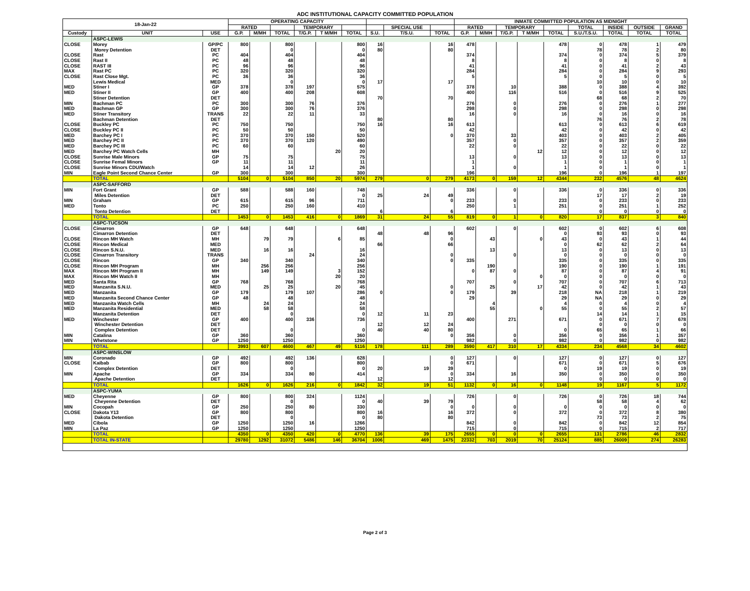ADC INSTITUTIONAL CAPACITY COMMITTED POPULATION
| 18-Jan-22 | | | OPERATING CAPACITY | | | | | | | | | INMATE COMMITTED POPULATION AS MIDNIGHT | | | | | | | | |
| --- | --- | --- | --- | --- | --- | --- | --- | --- | --- | --- | --- | --- | --- | --- | --- | --- | --- | --- | --- | --- |
| | | | RATED | | | TEMPORARY | | | | SPECIAL USE | | RATED | | TEMPORARY | | | TOTAL | INSIDE | OUTSIDE | GRAND |
| Custody | UNIT | USE | G.P. | M/MH | TOTAL | T/G.P. | T M/MH | TOTAL | S.U. | T/S.U. | TOTAL | G.P. | M/MH | T/G.P. | T M/MH | TOTAL | S.U./T.S.U. | TOTAL | TOTAL | TOTAL |
| | ASPC-LEWIS | | | | | | | | | | | | | | | | | | | |
| CLOSE | Morey | GP/PC | 800 | | 800 | | | 800 | 16 | | 16 | 478 | | | | 478 | 0 | 478 | 1 | 479 |
| | Morey Detention | DET | | | 0 | | | 0 | 80 | | 80 | | | | | | 78 | 78 | 2 | 80 |
| CLOSE | Rast | PC | 404 | | 404 | | | 404 | | | | 374 | | | | 374 | 0 | 374 | 5 | 379 |
| CLOSE | Rast II | PC | 48 | | 48 | | | 48 | | | | 8 | | | | 8 | 0 | 8 | 0 | 8 |
| CLOSE | RAST III | PC | 96 | | 96 | | | 96 | | | | 41 | | | | 41 | 0 | 41 | 2 | 43 |
| MAX | Rast PC | PC | 320 | | 320 | | | 320 | | | | 284 | | | | 284 | 0 | 284 | 9 | 293 |
| CLOSE | Rast Close Mgt. | PC | 36 | | 36 | | | 36 | | | | 5 | | | | 5 | 0 | 5 | 0 | 5 |
| | Lewis Medical | MED | | | 0 | | | 0 | 17 | | 17 | | | | | | 10 | 10 | 0 | 10 |
| MED | Stiner I | GP | 378 | | 378 | 197 | | 575 | | | | 378 | | 10 | | 388 | 0 | 388 | 4 | 392 |
| MED | Stiner II | GP | 400 | | 400 | 208 | | 608 | | | | 400 | | 116 | | 516 | 0 | 516 | 9 | 525 |
| | Stiner Detention | DET | | | | | | | 70 | | 70 | | | | | | 68 | 68 | 2 | 70 |
| MIN | Bachman PC | PC | 300 | | 300 | 76 | | 376 | | | | 276 | | 0 | | 276 | 0 | 276 | 1 | 277 |
| MED | Bachman GP | GP | 300 | | 300 | 76 | | 376 | | | | 298 | | 0 | | 298 | 0 | 298 | 0 | 298 |
| MED | Stiner Transitory | TRANS | 22 | | 22 | 11 | | 33 | | | | 16 | | 0 | | 16 | 0 | 16 | 0 | 16 |
| | Bachman Detention | DET | | | | | | | 80 | | 80 | | | | | | 76 | 76 | 2 | 78 |
| CLOSE | Buckley PC | PC | 750 | | 750 | | | 750 | 16 | | 16 | 613 | | | | 613 | 0 | 613 | 6 | 619 |
| CLOSE | Buckley PC II | PC | 50 | | 50 | | | 50 | | | | 42 | | | | 42 | 0 | 42 | 0 | 42 |
| MED | Barchey PC I | PC | 370 | | 370 | 150 | | 520 | | | 0 | 370 | | 33 | | 403 | 0 | 403 | 2 | 405 |
| MED | Barchey PC II | PC | 370 | | 370 | 120 | | 490 | | | | 357 | | 0 | | 357 | 0 | 357 | 2 | 359 |
| MED | Barchey PC III | PC | 60 | | 60 | | | 60 | | | | 22 | | 0 | | 22 | 0 | 22 | 0 | 22 |
| MED | Barchey PC Watch Cells | MH | | | | | 20 | 20 | | | | | | | 12 | 12 | 0 | 12 | 0 | 12 |
| CLOSE | Sunrise Male Minors | GP | 75 | | 75 | | | 75 | | | | 13 | | 0 | | 13 | 0 | 13 | 0 | 13 |
| CLOSE | Sunrise Femal Minors | GP | 11 | | 11 | | | 11 | | | | 1 | | | | 1 | 0 | 1 | 0 | 1 |
| CLOSE | Sunrise Minors CDU/Watch | | 14 | | 14 | 12 | | 26 | | | | 1 | | 0 | | 1 | 0 | 1 | 0 | 1 |
| MIN | Eagle Point Second Chance Center | GP | 300 | | 300 | | | 300 | | | | 196 | | | | 196 | 0 | 196 | 1 | 197 |
| | TOTAL | | 5104 | 0 | 5104 | 850 | 20 | 5974 | 279 | 0 | 279 | 4173 | 0 | 159 | 12 | 4344 | 232 | 4576 | 48 | 4624 |
| | ASPC-SAFFORD | | | | | | | | | | | | | | | | | | | |
| MIN | Fort Grant | GP | 588 | | 588 | 160 | | 748 | | | | 336 | | 0 | | 336 | 0 | 336 | 0 | 336 |
| | Miles Detention | DET | | | | | | 0 | 25 | 24 | 49 | | | | | | 17 | 17 | 2 | 19 |
| MIN | Graham | GP | 615 | | 615 | 96 | | 711 | | | 0 | 233 | | 0 | | 233 | 0 | 233 | 0 | 233 |
| MED | Tonto | PC | 250 | | 250 | 160 | | 410 | | | | 250 | | 1 | | 251 | 0 | 251 | 1 | 252 |
| | Tonto Detention | DET | | | | | | | 6 | | 6 | | | | | | 0 | 0 | 0 | 0 |
| | TOTAL | | 1453 | 0 | 1453 | 416 | 0 | 1869 | 31 | 24 | 55 | 819 | 0 | 1 | 0 | 820 | 17 | 837 | 3 | 840 |
| | ASPC-TUCSON | | | | | | | | | | | | | | | | | | | |
| CLOSE | Cimarron | GP | 648 | | 648 | | | 648 | | | | 602 | | 0 | | 602 | 0 | 602 | 6 | 608 |
| | Cimarron Detention | DET | | | | | | | 48 | 48 | 96 | | | | | 0 | 93 | 93 | 0 | 93 |
| CLOSE | Rincon MH Watch | MH | | 79 | 79 | | 6 | 85 | | | 0 | | 43 | | 0 | 43 | 0 | 43 | 1 | 44 |
| CLOSE | Rincon Medical | MED | | | | | | | 66 | | 66 | | | | | 0 | 62 | 62 | 2 | 64 |
| CLOSE | Rincon S.N.U. | MED | | 16 | 16 | | | 16 | | | | | 13 | | | 13 | 0 | 13 | 0 | 13 |
| CLOSE | Cimarron Transitory | TRANS | | | | 24 | | 24 | | | 0 | | | 0 | | 0 | 0 | 0 | 0 | 0 |
| CLOSE | Rincon | GP | 340 | | 340 | | | 340 | | | 0 | 335 | | | | 335 | 0 | 335 | 0 | 335 |
| CLOSE | Rincon MH Program | MH | | 256 | 256 | | | 256 | | | | | 190 | | | 190 | 0 | 190 | 1 | 191 |
| MAX | Rincon MH Program II | MH | | 149 | 149 | | 3 | 152 | | | | 0 | 87 | 0 | | 87 | 0 | 87 | 4 | 91 |
| MAX | Rincon MH Watch II | MH | | | | | 20 | 20 | | | | | | | 0 | 0 | 0 | 0 | 0 | 0 |
| MED | Santa Rita | GP | 768 | | 768 | | | 768 | | | | 707 | | 0 | | 707 | 0 | 707 | 6 | 713 |
| MED | Manzanita S.N.U. | MED | | 25 | 25 | | 20 | 45 | | | 0 | | 25 | | 17 | 42 | 0 | 42 | 1 | 43 |
| MED | Manzanita | GP | 179 | | 179 | 107 | | 286 | 0 | | 0 | 179 | | 39 | | 218 | NA | 218 | 1 | 219 |
| MED | Manzanita Second Chance Center | GP | 48 | | 48 | | | 48 | | | | 29 | | | | 29 | NA | 29 | 0 | 29 |
| MED | Manzanita Watch Cells | MH | | 24 | 24 | | | 24 | | | | | 4 | | | 4 | 0 | 4 | 0 | 4 |
| MED | Manzanita Residential | MED | | 58 | 58 | | | 58 | | | | | 55 | | 0 | 55 | 0 | 55 | 2 | 57 |
| | Manzanita Detention | DET | | | 0 | | | 0 | 12 | 11 | 23 | | | | | | 14 | 14 | 1 | 15 |
| MED | Winchester | GP | 400 | | 400 | 336 | | 736 | | | | 400 | | 271 | | 671 | 0 | 671 | 7 | 678 |
| | Winchester Detention | DET | | | | | | | 12 | 12 | 24 | | | | | | 0 | 0 | 0 | 0 |
| | Complex Detention | DET | | | 0 | | | 0 | 40 | 40 | 80 | | | | | 0 | 65 | 65 | 1 | 66 |
| MIN | Catalina | GP | 360 | | 360 | | | 360 | | | 0 | 356 | | 0 | | 356 | 0 | 356 | 1 | 357 |
| MIN | Whetstone | GP | 1250 | | 1250 | | | 1250 | | | | 982 | | 0 | | 982 | 0 | 982 | 0 | 982 |
| | TOTAL | | 3993 | 607 | 4600 | 467 | 49 | 5116 | 178 | 111 | 289 | 3590 | 417 | 310 | 17 | 4334 | 234 | 4568 | 34 | 4602 |
| | ASPC-WINSLOW | | | | | | | | | | | | | | | | | | | |
| MIN | Coronado | GP | 492 | | 492 | 136 | | 628 | | | 0 | 127 | | 0 | | 127 | 0 | 127 | 0 | 127 |
| CLOSE | Kaibab | GP | 800 | | 800 | | | 800 | | | 0 | 671 | | | | 671 | 0 | 671 | 5 | 676 |
| | Complex Detention | DET | | | 0 | | | 0 | 20 | 19 | 39 | | | | | 0 | 19 | 19 | 0 | 19 |
| MIN | Apache | GP | 334 | | 334 | 80 | | 414 | | | 0 | 334 | | 16 | | 350 | 0 | 350 | 0 | 350 |
| | Apache Detention | DET | | | | | | | 12 | | 12 | | | | | | 0 | 0 | 0 | 0 |
| | TOTAL | | 1626 | 0 | 1626 | 216 | 0 | 1842 | 32 | 19 | 51 | 1132 | 0 | 16 | 0 | 1148 | 19 | 1167 | 5 | 1172 |
| | ASPC-YUMA | | | | | | | | | | | | | | | | | | | |
| MED | Cheyenne | GP | 800 | | 800 | 324 | | 1124 | | | | 726 | | 0 | | 726 | 0 | 726 | 18 | 744 |
| | Cheyenne Detention | DET | | | 0 | | | 0 | 40 | 39 | 79 | | | | | | 58 | 58 | 4 | 62 |
| MIN | Cocopah | GP | 250 | | 250 | 80 | | 330 | | | 0 | 0 | | 0 | | 0 | 0 | 0 | 0 | 0 |
| CLOSE | Dakota Y13 | GP | 800 | | 800 | | | 800 | 16 | | 16 | 372 | | 0 | | 372 | 0 | 372 | 8 | 380 |
| | Dakota Detention | DET | | | 0 | | | 0 | 80 | | 80 | | | | | | 73 | 73 | 2 | 75 |
| MED | Cibola | GP | 1250 | | 1250 | 16 | | 1266 | | | | 842 | | 0 | | 842 | 0 | 842 | 12 | 854 |
| MIN | La Paz | GP | 1250 | | 1250 | | | 1250 | | | | 715 | | 0 | | 715 | 0 | 715 | 2 | 717 |
| | TOTAL | | 4350 | 0 | 4350 | 420 | 0 | 4770 | 136 | 39 | 175 | 2655 | 0 | 0 | 0 | 2655 | 131 | 2786 | 46 | 2832 |
| | TOTAL IN-STATE | | 29780 | 1292 | 31072 | 5486 | 146 | 36704 | 1006 | 469 | 1475 | 22332 | 703 | 2019 | 70 | 25124 | 885 | 26009 | 274 | 26283 |
Page 2 of 3